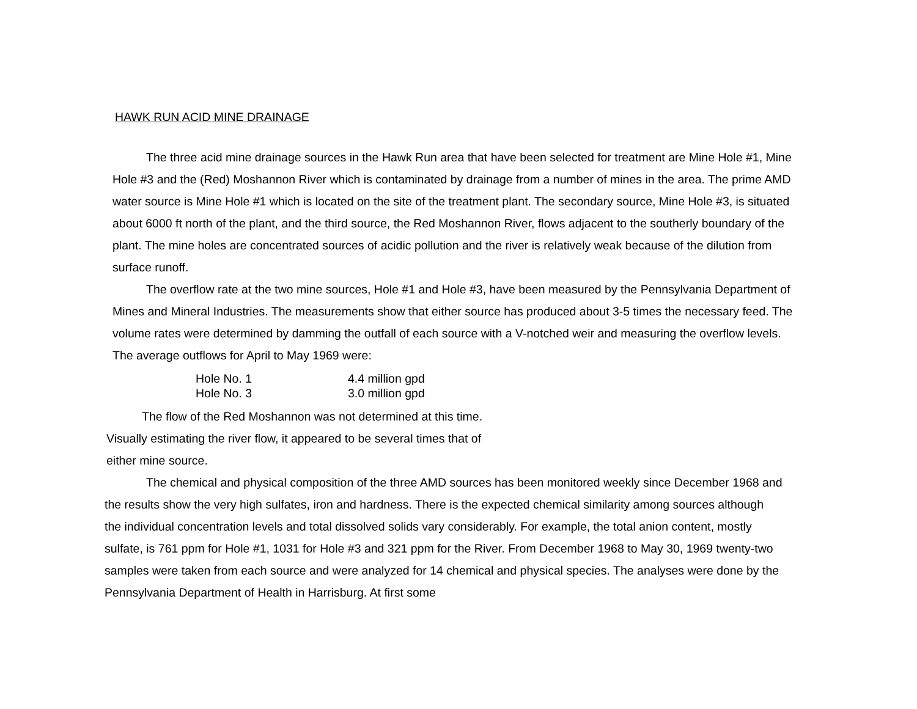HAWK RUN ACID MINE DRAINAGE
The three acid mine drainage sources in the Hawk Run area that have been selected for treatment are Mine Hole #1, Mine Hole #3 and the (Red) Moshannon River which is contaminated by drainage from a number of mines in the area. The prime AMD water source is Mine Hole #1 which is located on the site of the treatment plant. The secondary source, Mine Hole #3, is situated about 6000 ft north of the plant, and the third source, the Red Moshannon River, flows adjacent to the southerly boundary of the plant. The mine holes are concentrated sources of acidic pollution and the river is relatively weak because of the dilution from surface runoff.
The overflow rate at the two mine sources, Hole #1 and Hole #3, have been measured by the Pennsylvania Department of Mines and Mineral Industries. The measurements show that either source has produced about 3-5 times the necessary feed. The volume rates were determined by damming the outfall of each source with a V-notched weir and measuring the overflow levels. The average outflows for April to May 1969 were:
| Hole No. 1 | 4.4 million gpd |
| Hole No. 3 | 3.0 million gpd |
The flow of the Red Moshannon was not determined at this time. Visually estimating the river flow, it appeared to be several times that of either mine source.
The chemical and physical composition of the three AMD sources has been monitored weekly since December 1968 and the results show the very high sulfates, iron and hardness. There is the expected chemical similarity among sources although the individual concentration levels and total dissolved solids vary considerably. For example, the total anion content, mostly sulfate, is 761 ppm for Hole #1, 1031 for Hole #3 and 321 ppm for the River. From December 1968 to May 30, 1969 twenty-two samples were taken from each source and were analyzed for 14 chemical and physical species. The analyses were done by the Pennsylvania Department of Health in Harrisburg. At first some